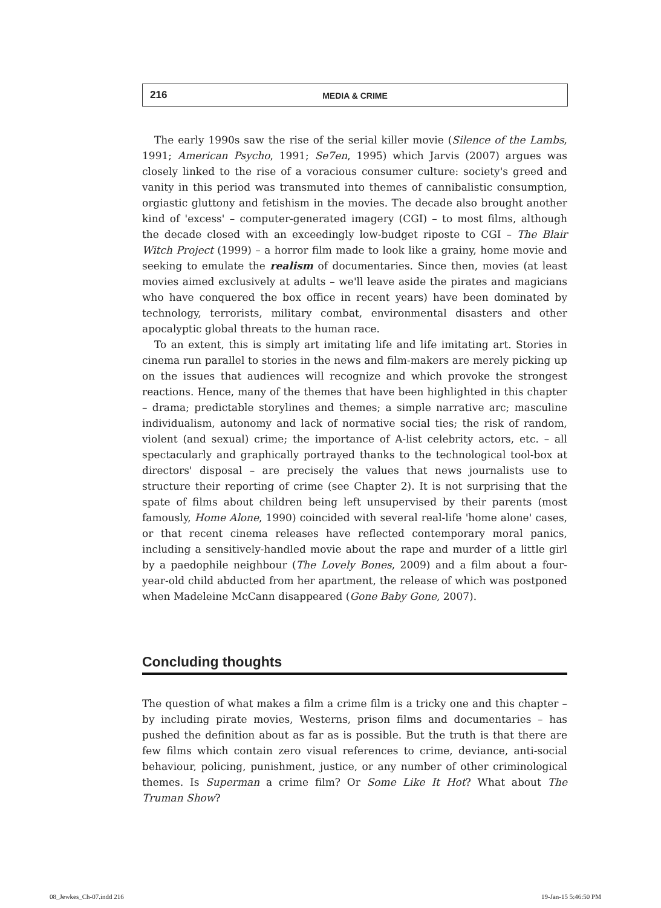216
MEDIA & CRIME
The early 1990s saw the rise of the serial killer movie (Silence of the Lambs, 1991; American Psycho, 1991; Se7en, 1995) which Jarvis (2007) argues was closely linked to the rise of a voracious consumer culture: society's greed and vanity in this period was transmuted into themes of cannibalistic consumption, orgiastic gluttony and fetishism in the movies. The decade also brought another kind of 'excess' – computer-generated imagery (CGI) – to most films, although the decade closed with an exceedingly low-budget riposte to CGI – The Blair Witch Project (1999) – a horror film made to look like a grainy, home movie and seeking to emulate the realism of documentaries. Since then, movies (at least movies aimed exclusively at adults – we'll leave aside the pirates and magicians who have conquered the box office in recent years) have been dominated by technology, terrorists, military combat, environmental disasters and other apocalyptic global threats to the human race.
To an extent, this is simply art imitating life and life imitating art. Stories in cinema run parallel to stories in the news and film-makers are merely picking up on the issues that audiences will recognize and which provoke the strongest reactions. Hence, many of the themes that have been highlighted in this chapter – drama; predictable storylines and themes; a simple narrative arc; masculine individualism, autonomy and lack of normative social ties; the risk of random, violent (and sexual) crime; the importance of A-list celebrity actors, etc. – all spectacularly and graphically portrayed thanks to the technological tool-box at directors' disposal – are precisely the values that news journalists use to structure their reporting of crime (see Chapter 2). It is not surprising that the spate of films about children being left unsupervised by their parents (most famously, Home Alone, 1990) coincided with several real-life 'home alone' cases, or that recent cinema releases have reflected contemporary moral panics, including a sensitively-handled movie about the rape and murder of a little girl by a paedophile neighbour (The Lovely Bones, 2009) and a film about a four-year-old child abducted from her apartment, the release of which was postponed when Madeleine McCann disappeared (Gone Baby Gone, 2007).
Concluding thoughts
The question of what makes a film a crime film is a tricky one and this chapter – by including pirate movies, Westerns, prison films and documentaries – has pushed the definition about as far as is possible. But the truth is that there are few films which contain zero visual references to crime, deviance, anti-social behaviour, policing, punishment, justice, or any number of other criminological themes. Is Superman a crime film? Or Some Like It Hot? What about The Truman Show?
08_Jewkes_Ch-07.indd 216 19-Jan-15 5:46:50 PM